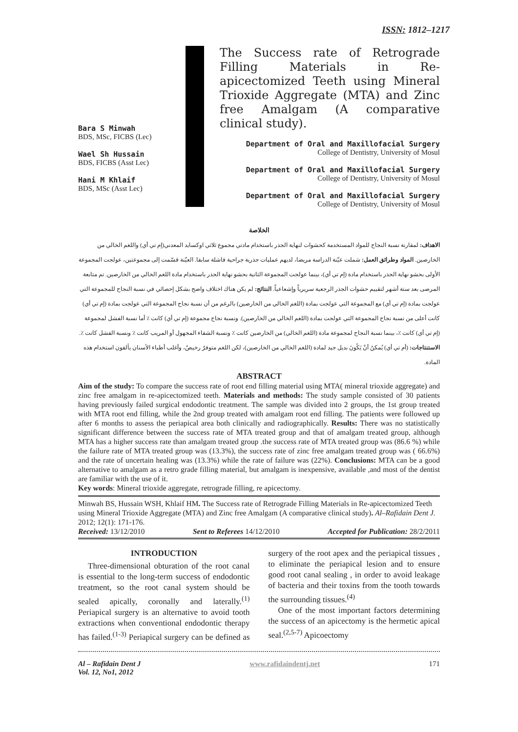ISSN: 1812–1217
Bara S Minwah
BDS, MSc, FICBS (Lec)
Wael Sh Hussain
BDS, FICBS (Asst Lec)
Hani M Khlaif
BDS, MSc (Asst Lec)
The Success rate of Retrograde Filling Materials in Re-apicectomized Teeth using Mineral Trioxide Aggregate (MTA) and Zinc free Amalgam (A comparative clinical study).
Department of Oral and Maxillofacial Surgery
College of Dentistry, University of Mosul
Department of Oral and Maxillofacial Surgery
College of Dentistry, University of Mosul
Department of Oral and Maxillofacial Surgery
College of Dentistry, University of Mosul
الخلاصة
الاهداف: لمقارنة نسبة النجاح للمواد المستخدمة كحشوات لنهاية الجذر باستخدام مادتي مجموع ثلاثي اوكسايد المعدني(إم تي أي) واللغم الخالي من الخارصين. المواد وطرائق العمل: شملت عيّنة الدراسة مريضا، لديهم عمليات جذرية جراحية فاشلة سابقا. العيّنة قسّمت إلى مجموعتين، عولجت المجموعة الأولى بحشو نهاية الجذر باستخدام مادة (إم تي أي)، بينما عولجت المجموعة الثانية بحشو نهاية الجذر باستخدام مادة اللغم الخالي من الخارصين. تم متابعة المرضى بعد ستة أشهر لتقييم حشوات الجذر الرجعية سريرياً وإشعاعياً. النتائج: لم يكن هناك اختلاف واضح بشكل إحصائي في نسبة النجاح للمجموعة التي عولجت بمادة (إم تي أي) مع المجموعة التي عولجت بمادة (اللغم الخالي من الخارصين) بالرغم من أن نسبة نجاح المجموعة التي عولجت بمادة (إم تي أي) كانت أعلى من نسبة نجاح المجموعة التي عولجت بمادة (اللغم الخالي من الخارصين). ونسبة نجاح مجموعة (إم تي أي) كانت ٪ أما نسبة الفشل لمجموعة (إم تي أي) كانت ٪، بينما نسبة النجاح لمجموعة مادة (اللغم الخالي) من الخارصين كانت ٪ ونسبة الشفاء المجهول أو المريب كانت ٪ ونسبة الفشل كانت ٪. الاستنتاجات: (أم تي أي) يُمكنُ أنْ يَكُونَ بديل جيد لمادة (اللغم الخالي من الخارصين)، لكن اللغم متوفرٌ رخيصٌ، وأغلب أطباء الأسنان يألفون استخدام هذه المادة.
ABSTRACT
Aim of the study: To compare the success rate of root end filling material using MTA( mineral trioxide aggregate) and zinc free amalgam in re-apicectomized teeth. Materials and methods: The study sample consisted of 30 patients having previously failed surgical endodontic treatment. The sample was divided into 2 groups, the 1st group treated with MTA root end filling, while the 2nd group treated with amalgam root end filling. The patients were followed up after 6 months to assess the periapical area both clinically and radiographically. Results: There was no statistically significant difference between the success rate of MTA treated group and that of amalgam treated group, although MTA has a higher success rate than amalgam treated group .the success rate of MTA treated group was (86.6 %) while the failure rate of MTA treated group was (13.3%), the success rate of zinc free amalgam treated group was ( 66.6%) and the rate of uncertain healing was (13.3%) while the rate of failure was (22%). Conclusions: MTA can be a good alternative to amalgam as a retro grade filling material, but amalgam is inexpensive, available ,and most of the dentist are familiar with the use of it.
Key words: Mineral trioxide aggregate, retrograde filling, re apicectomy.
Minwah BS, Hussain WSH, Khlaif HM. The Success rate of Retrograde Filling Materials in Re-apicectomized Teeth using Mineral Trioxide Aggregate (MTA) and Zinc free Amalgam (A comparative clinical study). Al–Rafidain Dent J. 2012; 12(1): 171-176.
Received: 13/12/2010 Sent to Referees 14/12/2010 Accepted for Publication: 28/2/2011
INTRODUCTION
Three-dimensional obturation of the root canal is essential to the long-term success of endodontic treatment, so the root canal system should be sealed apically, coronally and laterally.<sup>(1)</sup> Periapical surgery is an alternative to avoid tooth extractions when conventional endodontic therapy has failed.<sup>(1-3)</sup> Periapical surgery can be defined as surgery of the root apex and the periapical tissues , to eliminate the periapical lesion and to ensure good root canal sealing , in order to avoid leakage of bacteria and their toxins from the tooth towards the surrounding tissues.<sup>(4)</sup>
One of the most important factors determining the success of an apicectomy is the hermetic apical seal.<sup>(2,5-7)</sup> Apicoectomy
Al – Rafidain Dent J
Vol. 12, No1, 2012 www.rafidaindentj.net 171